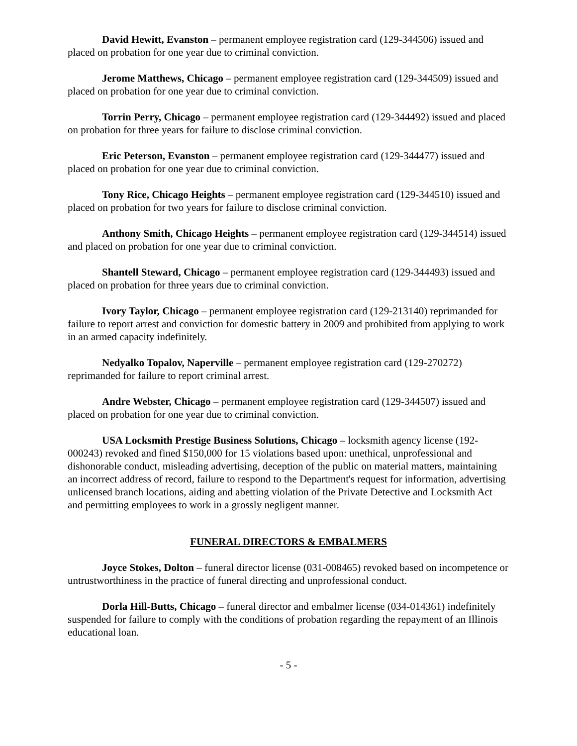David Hewitt, Evanston – permanent employee registration card (129-344506) issued and placed on probation for one year due to criminal conviction.
Jerome Matthews, Chicago – permanent employee registration card (129-344509) issued and placed on probation for one year due to criminal conviction.
Torrin Perry, Chicago – permanent employee registration card (129-344492) issued and placed on probation for three years for failure to disclose criminal conviction.
Eric Peterson, Evanston – permanent employee registration card (129-344477) issued and placed on probation for one year due to criminal conviction.
Tony Rice, Chicago Heights – permanent employee registration card (129-344510) issued and placed on probation for two years for failure to disclose criminal conviction.
Anthony Smith, Chicago Heights – permanent employee registration card (129-344514) issued and placed on probation for one year due to criminal conviction.
Shantell Steward, Chicago – permanent employee registration card (129-344493) issued and placed on probation for three years due to criminal conviction.
Ivory Taylor, Chicago – permanent employee registration card (129-213140) reprimanded for failure to report arrest and conviction for domestic battery in 2009 and prohibited from applying to work in an armed capacity indefinitely.
Nedyalko Topalov, Naperville – permanent employee registration card (129-270272) reprimanded for failure to report criminal arrest.
Andre Webster, Chicago – permanent employee registration card (129-344507) issued and placed on probation for one year due to criminal conviction.
USA Locksmith Prestige Business Solutions, Chicago – locksmith agency license (192-000243) revoked and fined $150,000 for 15 violations based upon: unethical, unprofessional and dishonorable conduct, misleading advertising, deception of the public on material matters, maintaining an incorrect address of record, failure to respond to the Department's request for information, advertising unlicensed branch locations, aiding and abetting violation of the Private Detective and Locksmith Act and permitting employees to work in a grossly negligent manner.
FUNERAL DIRECTORS & EMBALMERS
Joyce Stokes, Dolton – funeral director license (031-008465) revoked based on incompetence or untrustworthiness in the practice of funeral directing and unprofessional conduct.
Dorla Hill-Butts, Chicago – funeral director and embalmer license (034-014361) indefinitely suspended for failure to comply with the conditions of probation regarding the repayment of an Illinois educational loan.
- 5 -